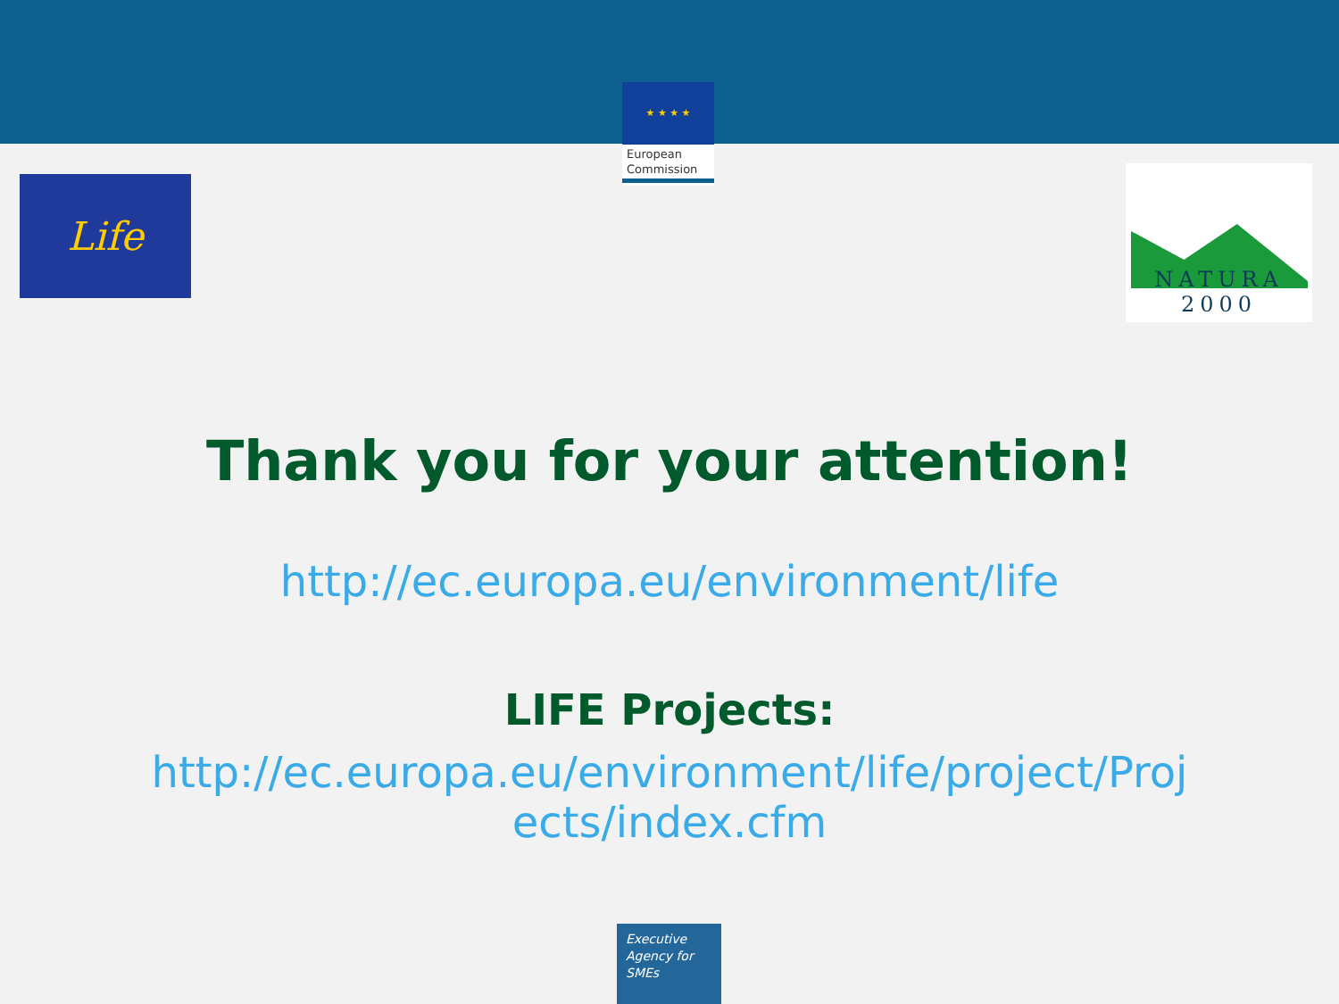★ ★ ★ ★
European
Commission
Life
NATURA 2000
Thank you for your attention!
http://ec.europa.eu/environment/life
LIFE Projects:
http://ec.europa.eu/environment/life/project/Proj
ects/index.cfm
Executive
Agency for
SMEs